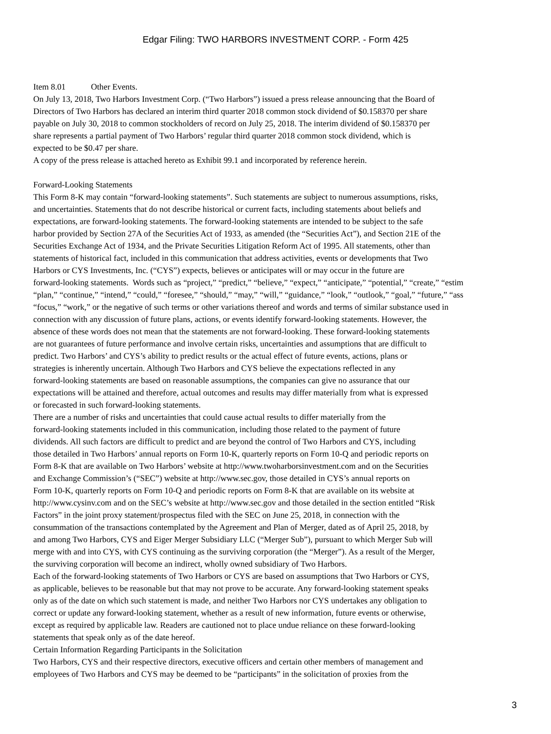Edgar Filing: TWO HARBORS INVESTMENT CORP. - Form 425
Item 8.01 Other Events.
On July 13, 2018, Two Harbors Investment Corp. (“Two Harbors”) issued a press release announcing that the Board of
Directors of Two Harbors has declared an interim third quarter 2018 common stock dividend of $0.158370 per share
payable on July 30, 2018 to common stockholders of record on July 25, 2018. The interim dividend of $0.158370 per
share represents a partial payment of Two Harbors’ regular third quarter 2018 common stock dividend, which is
expected to be $0.47 per share.
A copy of the press release is attached hereto as Exhibit 99.1 and incorporated by reference herein.
Forward-Looking Statements
This Form 8-K may contain “forward-looking statements”. Such statements are subject to numerous assumptions, risks,
and uncertainties. Statements that do not describe historical or current facts, including statements about beliefs and
expectations, are forward-looking statements. The forward-looking statements are intended to be subject to the safe
harbor provided by Section 27A of the Securities Act of 1933, as amended (the “Securities Act”), and Section 21E of the
Securities Exchange Act of 1934, and the Private Securities Litigation Reform Act of 1995. All statements, other than
statements of historical fact, included in this communication that address activities, events or developments that Two
Harbors or CYS Investments, Inc. (“CYS”) expects, believes or anticipates will or may occur in the future are
forward-looking statements. Words such as “project,” “predict,” “believe,” “expect,” “anticipate,” “potential,” “create,” “estim
“plan,” “continue,” “intend,” “could,” “foresee,” “should,” “may,” “will,” “guidance,” “look,” “outlook,” “goal,” “future,” “ass
“focus,” “work,” or the negative of such terms or other variations thereof and words and terms of similar substance used in
connection with any discussion of future plans, actions, or events identify forward-looking statements. However, the
absence of these words does not mean that the statements are not forward-looking. These forward-looking statements
are not guarantees of future performance and involve certain risks, uncertainties and assumptions that are difficult to
predict. Two Harbors’ and CYS’s ability to predict results or the actual effect of future events, actions, plans or
strategies is inherently uncertain. Although Two Harbors and CYS believe the expectations reflected in any
forward-looking statements are based on reasonable assumptions, the companies can give no assurance that our
expectations will be attained and therefore, actual outcomes and results may differ materially from what is expressed
or forecasted in such forward-looking statements.
There are a number of risks and uncertainties that could cause actual results to differ materially from the
forward-looking statements included in this communication, including those related to the payment of future
dividends. All such factors are difficult to predict and are beyond the control of Two Harbors and CYS, including
those detailed in Two Harbors’ annual reports on Form 10-K, quarterly reports on Form 10-Q and periodic reports on
Form 8-K that are available on Two Harbors’ website at http://www.twoharborsinvestment.com and on the Securities
and Exchange Commission’s (“SEC”) website at http://www.sec.gov, those detailed in CYS’s annual reports on
Form 10-K, quarterly reports on Form 10-Q and periodic reports on Form 8-K that are available on its website at
http://www.cysinv.com and on the SEC’s website at http://www.sec.gov and those detailed in the section entitled “Risk
Factors” in the joint proxy statement/prospectus filed with the SEC on June 25, 2018, in connection with the
consummation of the transactions contemplated by the Agreement and Plan of Merger, dated as of April 25, 2018, by
and among Two Harbors, CYS and Eiger Merger Subsidiary LLC (“Merger Sub”), pursuant to which Merger Sub will
merge with and into CYS, with CYS continuing as the surviving corporation (the “Merger”). As a result of the Merger,
the surviving corporation will become an indirect, wholly owned subsidiary of Two Harbors.
Each of the forward-looking statements of Two Harbors or CYS are based on assumptions that Two Harbors or CYS,
as applicable, believes to be reasonable but that may not prove to be accurate. Any forward-looking statement speaks
only as of the date on which such statement is made, and neither Two Harbors nor CYS undertakes any obligation to
correct or update any forward-looking statement, whether as a result of new information, future events or otherwise,
except as required by applicable law. Readers are cautioned not to place undue reliance on these forward-looking
statements that speak only as of the date hereof.
Certain Information Regarding Participants in the Solicitation
Two Harbors, CYS and their respective directors, executive officers and certain other members of management and
employees of Two Harbors and CYS may be deemed to be “participants” in the solicitation of proxies from the
3